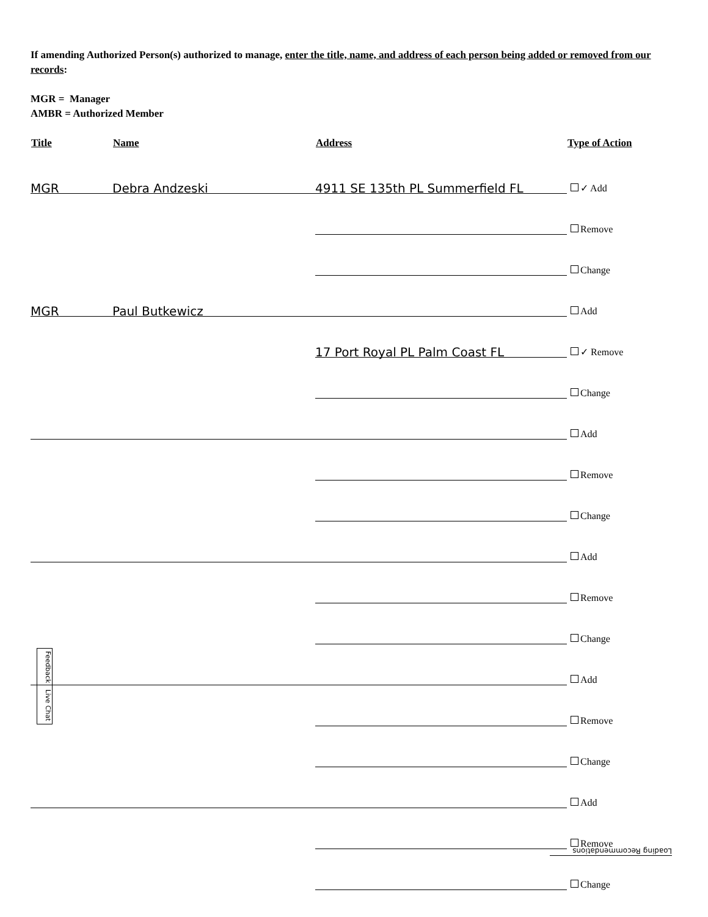If amending Authorized Person(s) authorized to manage, enter the title, name, and address of each person being added or removed from our records:
MGR = Manager
AMBR = Authorized Member
| Title | Name | Address | Type of Action |
| --- | --- | --- | --- |
| MGR | Debra Andzeski | 4911 SE 135th PL Summerfield FL | ✓ Add |
| | | | Remove |
| | | | Change |
| MGR | Paul Butkewicz | | Add |
| | | 17 Port Royal PL Palm Coast FL | ✓ Remove |
| | | | Change |
| | | | Add |
| | | | Remove |
| | | | Change |
| | | | Add |
| | | | Remove |
| | | | Change |
| | | | Add |
| | | | Remove |
| | | | Change |
| | | | Add |
| | | | Remove |
| | | | Change |
Feedback Live Chat
Loading Recommendations